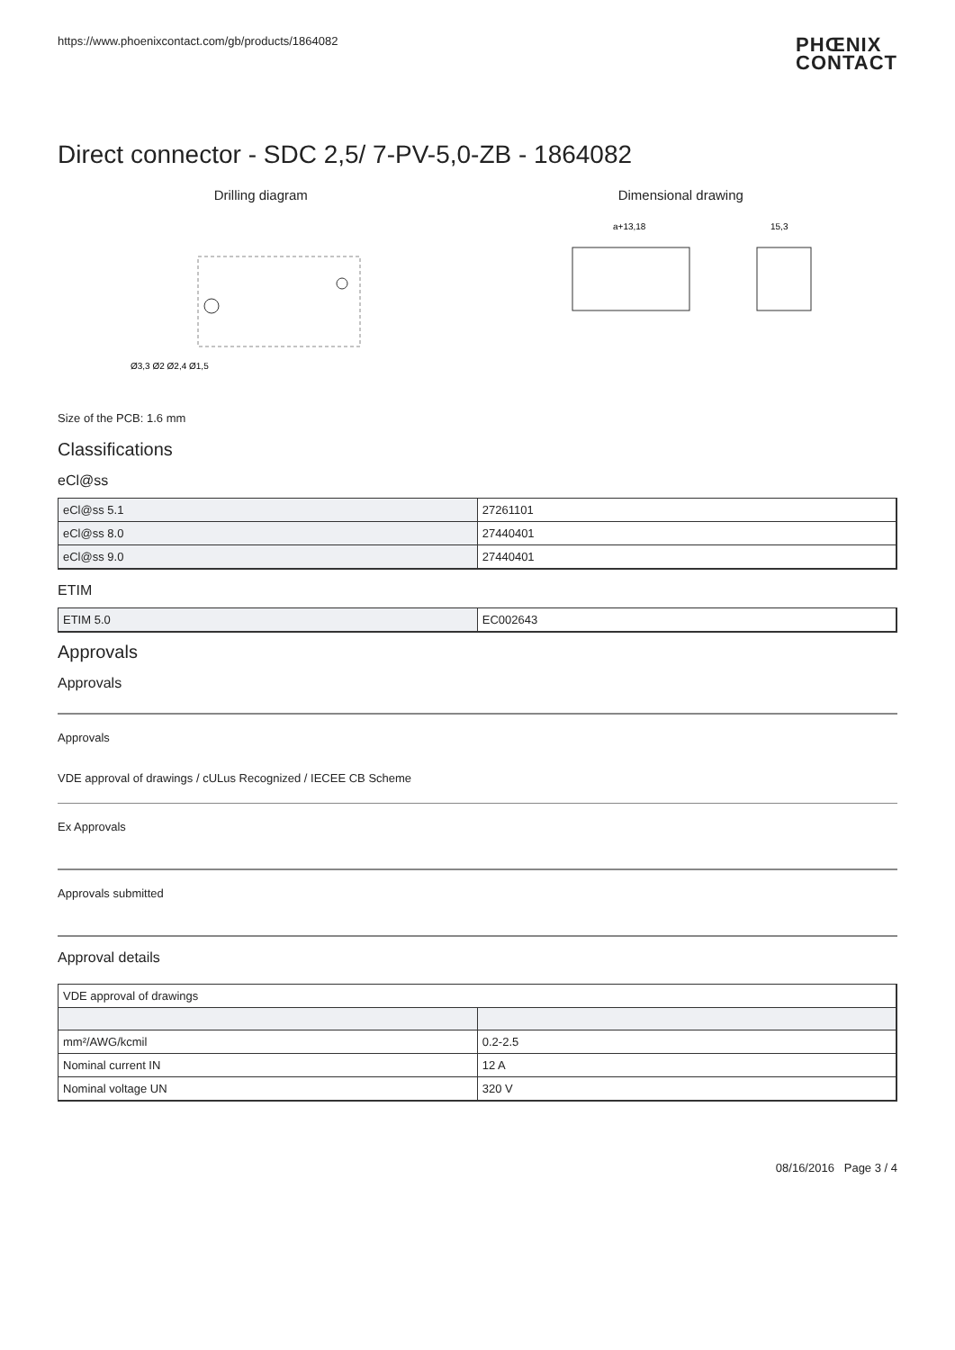https://www.phoenixcontact.com/gb/products/1864082
PHŒNIX
CONTACT
Direct connector - SDC 2,5/ 7-PV-5,0-ZB - 1864082
Drilling diagram
Ø3,3 Ø2 Ø2,4 Ø1,5
Dimensional drawing
a+13,18
15,3
Size of the PCB: 1.6 mm
Classifications
eCl@ss
| eCl@ss 5.1 | 27261101 |
| eCl@ss 8.0 | 27440401 |
| eCl@ss 9.0 | 27440401 |
ETIM
| ETIM 5.0 | EC002643 |
Approvals
Approvals
Approvals
VDE approval of drawings / cULus Recognized / IECEE CB Scheme
Ex Approvals
Approvals submitted
Approval details
| VDE approval of drawings | |
| mm²/AWG/kcmil | 0.2-2.5 |
| Nominal current IN | 12 A |
| Nominal voltage UN | 320 V |
08/16/2016 Page 3 / 4